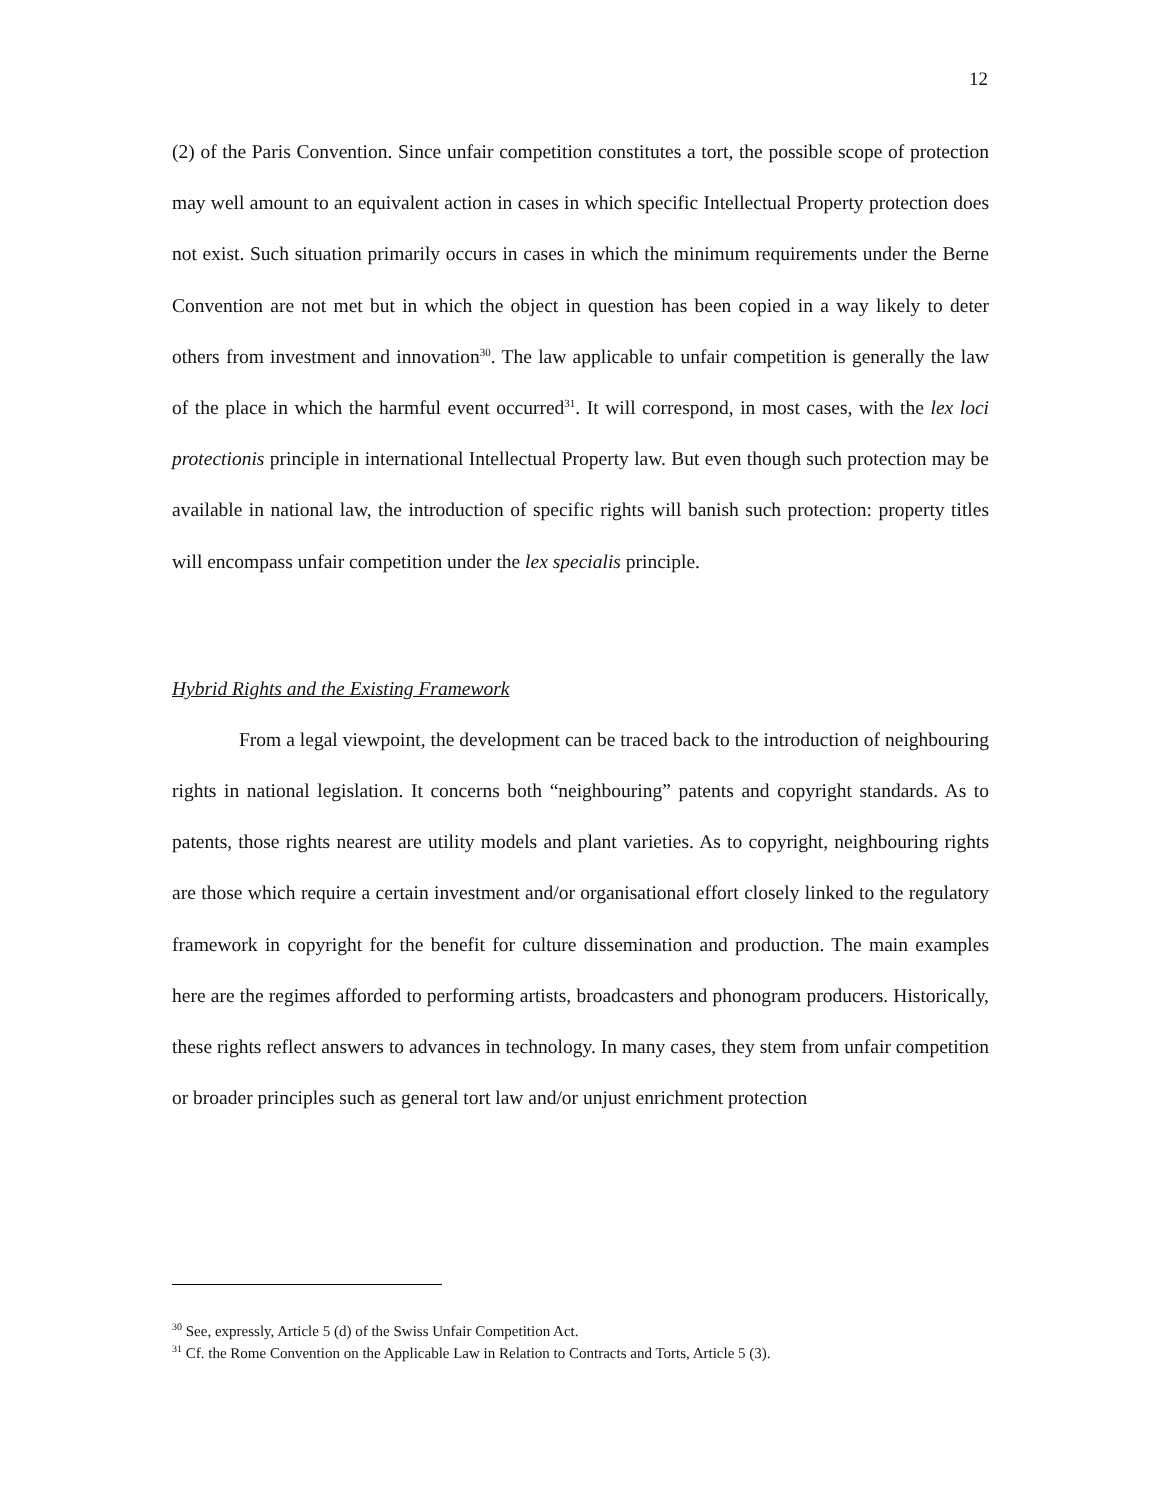12
(2) of the Paris Convention. Since unfair competition constitutes a tort, the possible scope of protection may well amount to an equivalent action in cases in which specific Intellectual Property protection does not exist. Such situation primarily occurs in cases in which the minimum requirements under the Berne Convention are not met but in which the object in question has been copied in a way likely to deter others from investment and innovation<sup>30</sup>. The law applicable to unfair competition is generally the law of the place in which the harmful event occurred<sup>31</sup>. It will correspond, in most cases, with the lex loci protectionis principle in international Intellectual Property law. But even though such protection may be available in national law, the introduction of specific rights will banish such protection: property titles will encompass unfair competition under the lex specialis principle.
Hybrid Rights and the Existing Framework
From a legal viewpoint, the development can be traced back to the introduction of neighbouring rights in national legislation. It concerns both “neighbouring” patents and copyright standards. As to patents, those rights nearest are utility models and plant varieties. As to copyright, neighbouring rights are those which require a certain investment and/or organisational effort closely linked to the regulatory framework in copyright for the benefit for culture dissemination and production. The main examples here are the regimes afforded to performing artists, broadcasters and phonogram producers. Historically, these rights reflect answers to advances in technology. In many cases, they stem from unfair competition or broader principles such as general tort law and/or unjust enrichment protection
<sup>30</sup> See, expressly, Article 5 (d) of the Swiss Unfair Competition Act.
<sup>31</sup> Cf. the Rome Convention on the Applicable Law in Relation to Contracts and Torts, Article 5 (3).